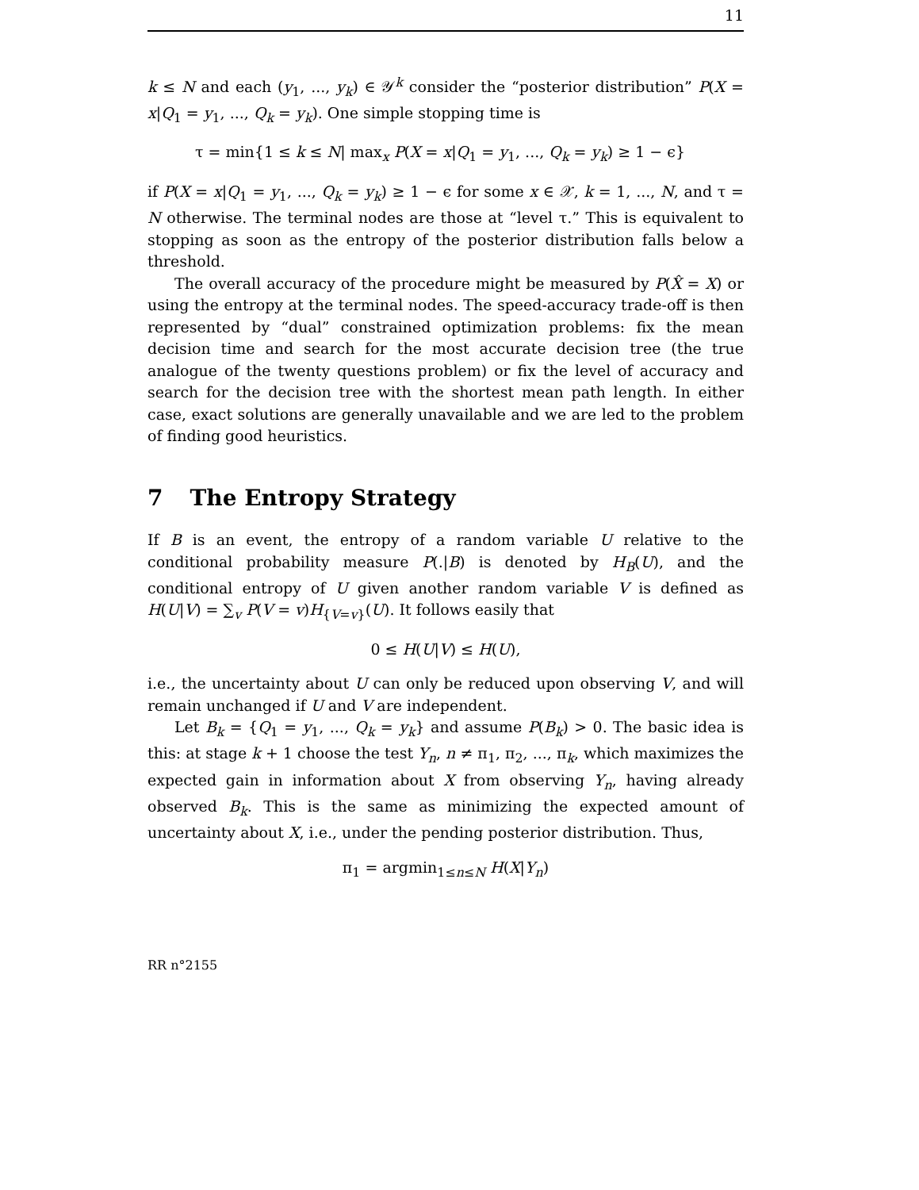11
k ≤ N and each (y<sub>1</sub>, ..., y<sub>k</sub>) ∈ 𝒴<sup>k</sup> consider the “posterior distribution” P(X = x|Q<sub>1</sub> = y<sub>1</sub>, ..., Q<sub>k</sub> = y<sub>k</sub>). One simple stopping time is
τ = min{1 ≤ k ≤ N| max<sub>x</sub> P(X = x|Q<sub>1</sub> = y<sub>1</sub>, ..., Q<sub>k</sub> = y<sub>k</sub>) ≥ 1 − ϵ}
if P(X = x|Q<sub>1</sub> = y<sub>1</sub>, ..., Q<sub>k</sub> = y<sub>k</sub>) ≥ 1 − ϵ for some x ∈ 𝒳, k = 1, ..., N, and τ = N otherwise. The terminal nodes are those at “level τ.” This is equivalent to stopping as soon as the entropy of the posterior distribution falls below a threshold.
The overall accuracy of the procedure might be measured by P(X̂ = X) or using the entropy at the terminal nodes. The speed-accuracy trade-off is then represented by “dual” constrained optimization problems: fix the mean decision time and search for the most accurate decision tree (the true analogue of the twenty questions problem) or fix the level of accuracy and search for the decision tree with the shortest mean path length. In either case, exact solutions are generally unavailable and we are led to the problem of finding good heuristics.
7 The Entropy Strategy
If B is an event, the entropy of a random variable U relative to the conditional probability measure P(.|B) is denoted by H<sub>B</sub>(U), and the conditional entropy of U given another random variable V is defined as H(U|V) = ∑<sub>v</sub> P(V = v)H<sub>{V=v}</sub>(U). It follows easily that
0 ≤ H(U|V) ≤ H(U),
i.e., the uncertainty about U can only be reduced upon observing V, and will remain unchanged if U and V are independent.
Let B<sub>k</sub> = {Q<sub>1</sub> = y<sub>1</sub>, ..., Q<sub>k</sub> = y<sub>k</sub>} and assume P(B<sub>k</sub>) > 0. The basic idea is this: at stage k + 1 choose the test Y<sub>n</sub>, n ≠ π<sub>1</sub>, π<sub>2</sub>, ..., π<sub>k</sub>, which maximizes the expected gain in information about X from observing Y<sub>n</sub>, having already observed B<sub>k</sub>. This is the same as minimizing the expected amount of uncertainty about X, i.e., under the pending posterior distribution. Thus,
π<sub>1</sub> = argmin<sub>1≤n≤N</sub> H(X|Y<sub>n</sub>)
RR n°2155